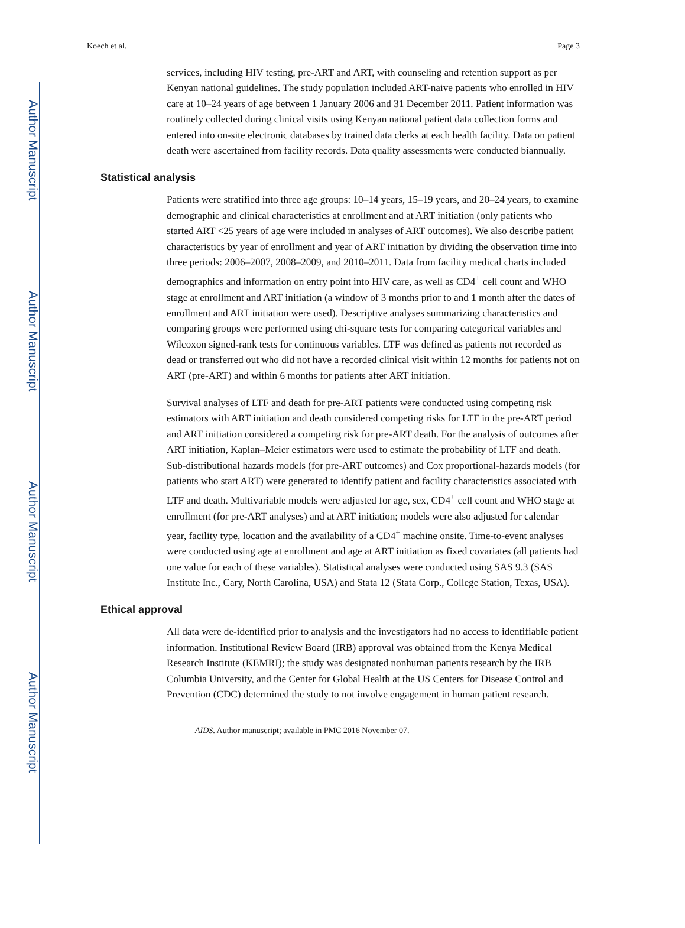Author Manuscript
Author Manuscript
Author Manuscript
Author Manuscript
Koech et al. Page 3
services, including HIV testing, pre-ART and ART, with counseling and retention support as per Kenyan national guidelines. The study population included ART-naive patients who enrolled in HIV care at 10–24 years of age between 1 January 2006 and 31 December 2011. Patient information was routinely collected during clinical visits using Kenyan national patient data collection forms and entered into on-site electronic databases by trained data clerks at each health facility. Data on patient death were ascertained from facility records. Data quality assessments were conducted biannually.
Statistical analysis
Patients were stratified into three age groups: 10–14 years, 15–19 years, and 20–24 years, to examine demographic and clinical characteristics at enrollment and at ART initiation (only patients who started ART <25 years of age were included in analyses of ART outcomes). We also describe patient characteristics by year of enrollment and year of ART initiation by dividing the observation time into three periods: 2006–2007, 2008–2009, and 2010–2011. Data from facility medical charts included demographics and information on entry point into HIV care, as well as CD4<sup>+</sup> cell count and WHO stage at enrollment and ART initiation (a window of 3 months prior to and 1 month after the dates of enrollment and ART initiation were used). Descriptive analyses summarizing characteristics and comparing groups were performed using chi-square tests for comparing categorical variables and Wilcoxon signed-rank tests for continuous variables. LTF was defined as patients not recorded as dead or transferred out who did not have a recorded clinical visit within 12 months for patients not on ART (pre-ART) and within 6 months for patients after ART initiation.
Survival analyses of LTF and death for pre-ART patients were conducted using competing risk estimators with ART initiation and death considered competing risks for LTF in the pre-ART period and ART initiation considered a competing risk for pre-ART death. For the analysis of outcomes after ART initiation, Kaplan–Meier estimators were used to estimate the probability of LTF and death. Sub-distributional hazards models (for pre-ART outcomes) and Cox proportional-hazards models (for patients who start ART) were generated to identify patient and facility characteristics associated with LTF and death. Multivariable models were adjusted for age, sex, CD4<sup>+</sup> cell count and WHO stage at enrollment (for pre-ART analyses) and at ART initiation; models were also adjusted for calendar year, facility type, location and the availability of a CD4<sup>+</sup> machine onsite. Time-to-event analyses were conducted using age at enrollment and age at ART initiation as fixed covariates (all patients had one value for each of these variables). Statistical analyses were conducted using SAS 9.3 (SAS Institute Inc., Cary, North Carolina, USA) and Stata 12 (Stata Corp., College Station, Texas, USA).
Ethical approval
All data were de-identified prior to analysis and the investigators had no access to identifiable patient information. Institutional Review Board (IRB) approval was obtained from the Kenya Medical Research Institute (KEMRI); the study was designated nonhuman patients research by the IRB Columbia University, and the Center for Global Health at the US Centers for Disease Control and Prevention (CDC) determined the study to not involve engagement in human patient research.
AIDS. Author manuscript; available in PMC 2016 November 07.